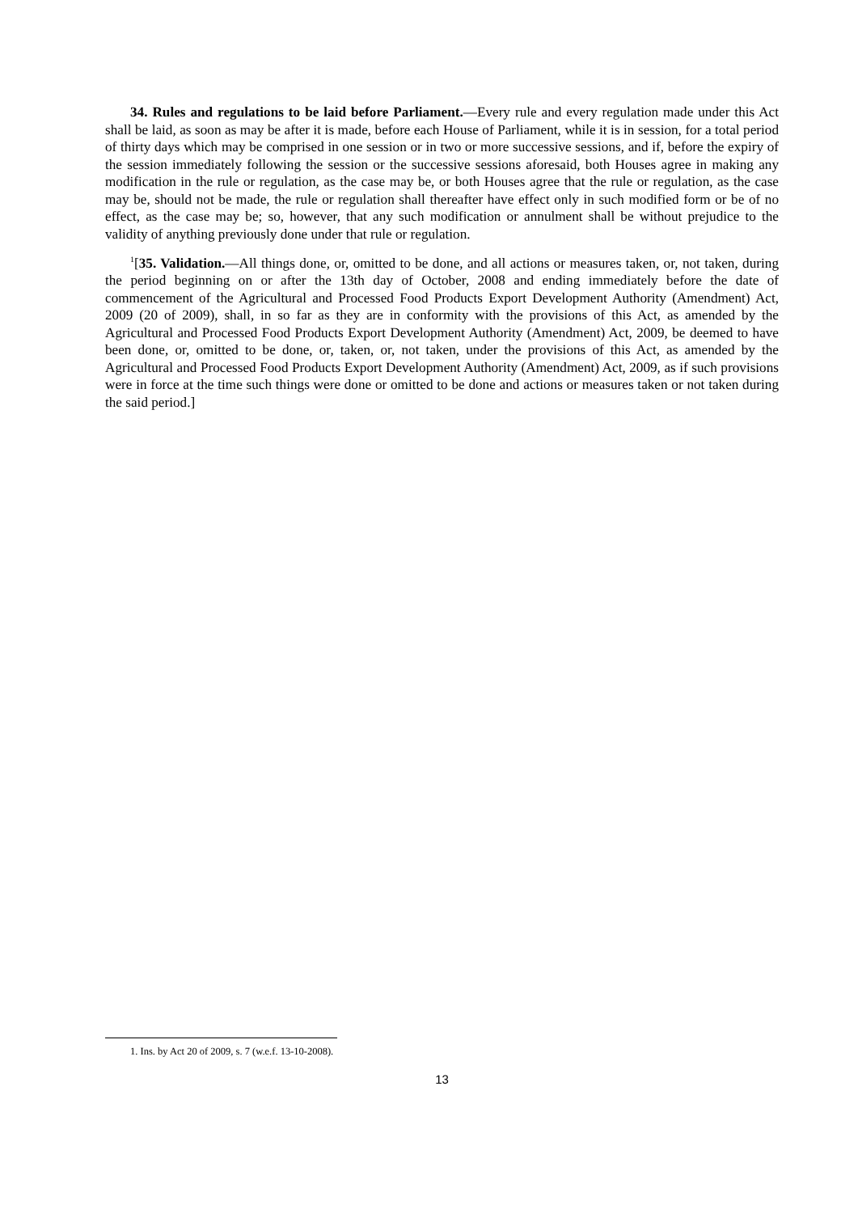34. Rules and regulations to be laid before Parliament.—Every rule and every regulation made under this Act shall be laid, as soon as may be after it is made, before each House of Parliament, while it is in session, for a total period of thirty days which may be comprised in one session or in two or more successive sessions, and if, before the expiry of the session immediately following the session or the successive sessions aforesaid, both Houses agree in making any modification in the rule or regulation, as the case may be, or both Houses agree that the rule or regulation, as the case may be, should not be made, the rule or regulation shall thereafter have effect only in such modified form or be of no effect, as the case may be; so, however, that any such modification or annulment shall be without prejudice to the validity of anything previously done under that rule or regulation.
<sup>1</sup> [35. Validation.—All things done, or, omitted to be done, and all actions or measures taken, or, not taken, during the period beginning on or after the 13th day of October, 2008 and ending immediately before the date of commencement of the Agricultural and Processed Food Products Export Development Authority (Amendment) Act, 2009 (20 of 2009), shall, in so far as they are in conformity with the provisions of this Act, as amended by the Agricultural and Processed Food Products Export Development Authority (Amendment) Act, 2009, be deemed to have been done, or, omitted to be done, or, taken, or, not taken, under the provisions of this Act, as amended by the Agricultural and Processed Food Products Export Development Authority (Amendment) Act, 2009, as if such provisions were in force at the time such things were done or omitted to be done and actions or measures taken or not taken during the said period.]
1. Ins. by Act 20 of 2009, s. 7 (w.e.f. 13-10-2008).
13